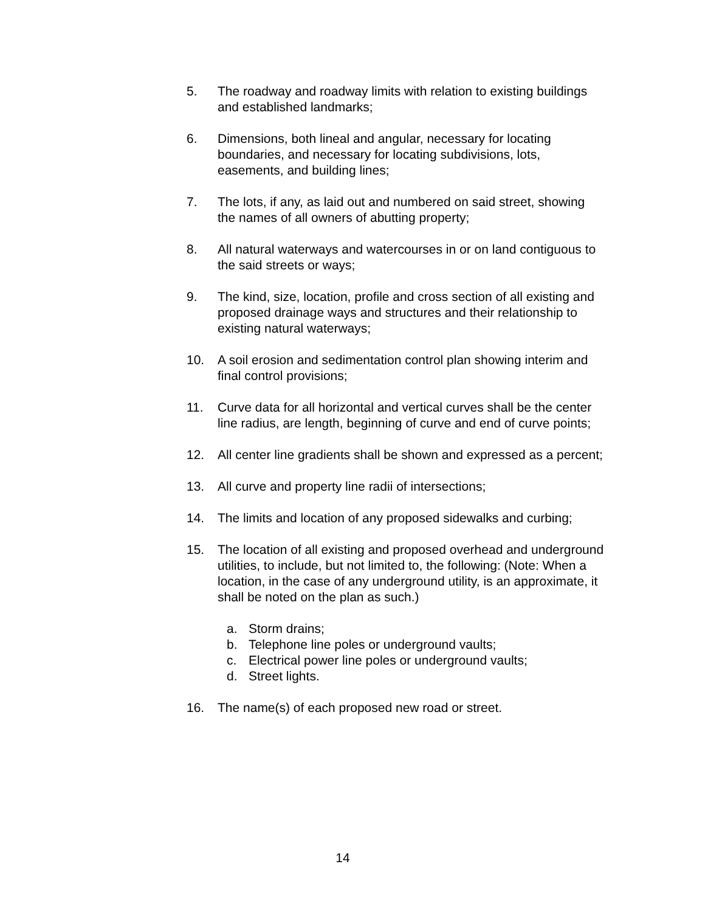5. The roadway and roadway limits with relation to existing buildings and established landmarks;
6. Dimensions, both lineal and angular, necessary for locating boundaries, and necessary for locating subdivisions, lots, easements, and building lines;
7. The lots, if any, as laid out and numbered on said street, showing the names of all owners of abutting property;
8. All natural waterways and watercourses in or on land contiguous to the said streets or ways;
9. The kind, size, location, profile and cross section of all existing and proposed drainage ways and structures and their relationship to existing natural waterways;
10. A soil erosion and sedimentation control plan showing interim and final control provisions;
11. Curve data for all horizontal and vertical curves shall be the center line radius, are length, beginning of curve and end of curve points;
12. All center line gradients shall be shown and expressed as a percent;
13. All curve and property line radii of intersections;
14. The limits and location of any proposed sidewalks and curbing;
15. The location of all existing and proposed overhead and underground utilities, to include, but not limited to, the following: (Note: When a location, in the case of any underground utility, is an approximate, it shall be noted on the plan as such.)
a. Storm drains;
b. Telephone line poles or underground vaults;
c. Electrical power line poles or underground vaults;
d. Street lights.
16. The name(s) of each proposed new road or street.
14